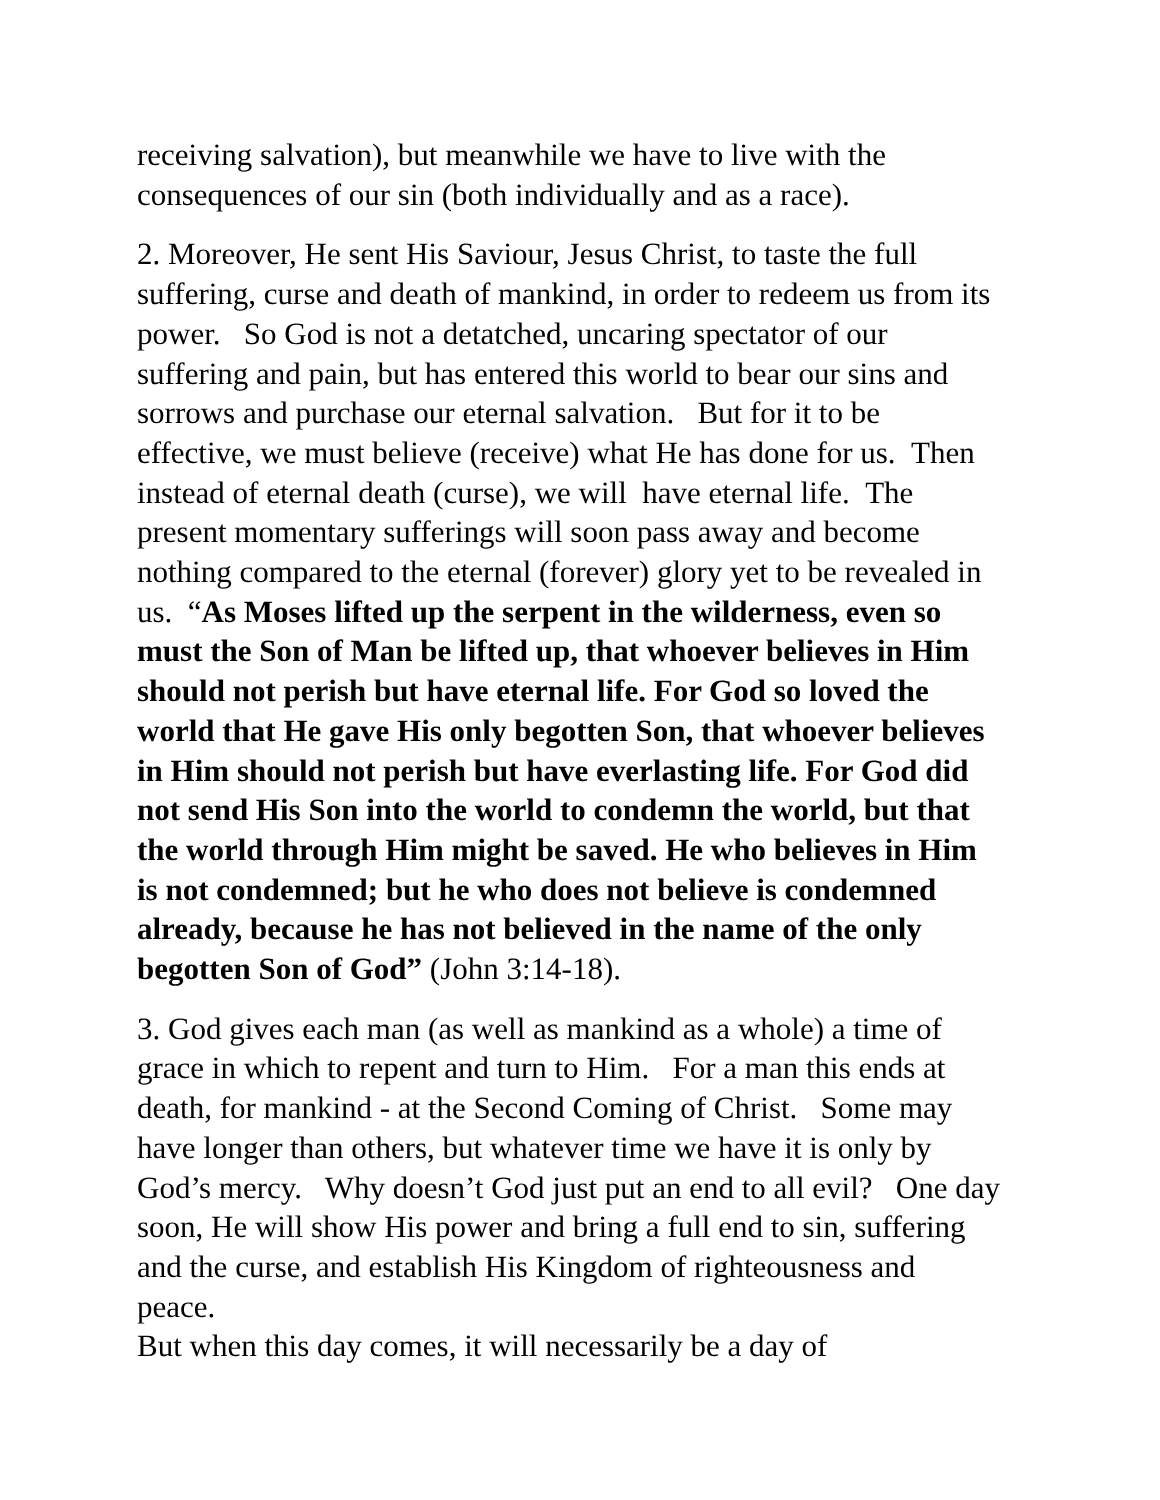receiving salvation), but meanwhile we have to live with the consequences of our sin (both individually and as a race).
2. Moreover, He sent His Saviour, Jesus Christ, to taste the full suffering, curse and death of mankind, in order to redeem us from its power. So God is not a detatched, uncaring spectator of our suffering and pain, but has entered this world to bear our sins and sorrows and purchase our eternal salvation. But for it to be effective, we must believe (receive) what He has done for us. Then instead of eternal death (curse), we will have eternal life. The present momentary sufferings will soon pass away and become nothing compared to the eternal (forever) glory yet to be revealed in us. “As Moses lifted up the serpent in the wilderness, even so must the Son of Man be lifted up, that whoever believes in Him should not perish but have eternal life. For God so loved the world that He gave His only begotten Son, that whoever believes in Him should not perish but have everlasting life. For God did not send His Son into the world to condemn the world, but that the world through Him might be saved. He who believes in Him is not condemned; but he who does not believe is condemned already, because he has not believed in the name of the only begotten Son of God” (John 3:14-18).
3. God gives each man (as well as mankind as a whole) a time of grace in which to repent and turn to Him. For a man this ends at death, for mankind - at the Second Coming of Christ. Some may have longer than others, but whatever time we have it is only by God’s mercy. Why doesn’t God just put an end to all evil? One day soon, He will show His power and bring a full end to sin, suffering and the curse, and establish His Kingdom of righteousness and peace.
But when this day comes, it will necessarily be a day of